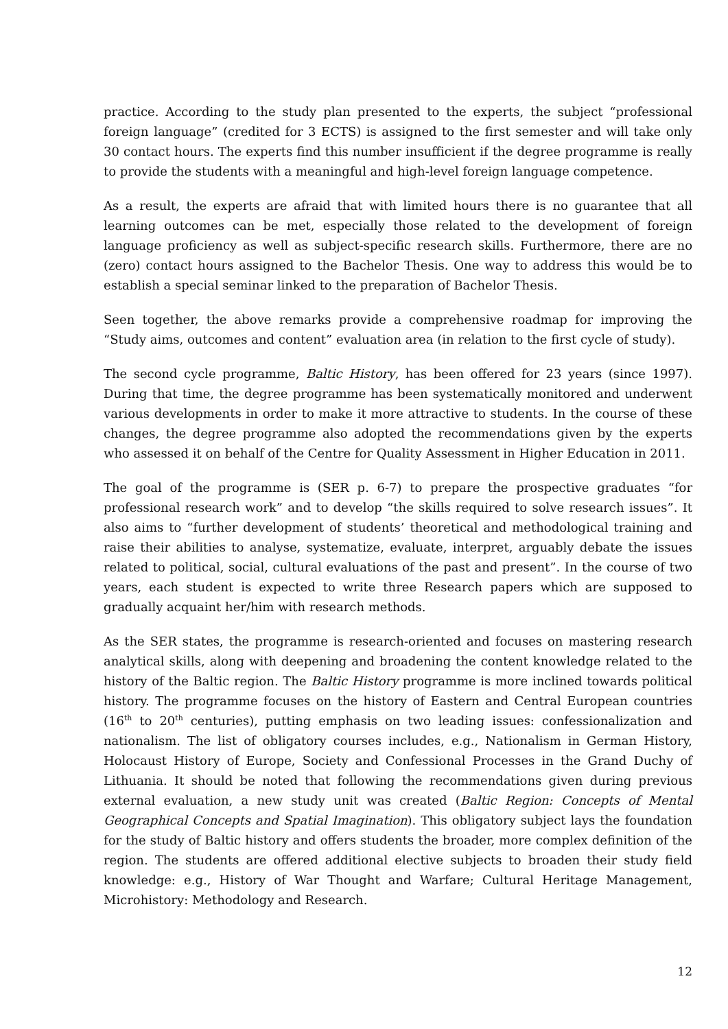practice. According to the study plan presented to the experts, the subject “professional foreign language” (credited for 3 ECTS) is assigned to the first semester and will take only 30 contact hours. The experts find this number insufficient if the degree programme is really to provide the students with a meaningful and high-level foreign language competence.
As a result, the experts are afraid that with limited hours there is no guarantee that all learning outcomes can be met, especially those related to the development of foreign language proficiency as well as subject-specific research skills. Furthermore, there are no (zero) contact hours assigned to the Bachelor Thesis. One way to address this would be to establish a special seminar linked to the preparation of Bachelor Thesis.
Seen together, the above remarks provide a comprehensive roadmap for improving the “Study aims, outcomes and content” evaluation area (in relation to the first cycle of study).
The second cycle programme, Baltic History, has been offered for 23 years (since 1997). During that time, the degree programme has been systematically monitored and underwent various developments in order to make it more attractive to students. In the course of these changes, the degree programme also adopted the recommendations given by the experts who assessed it on behalf of the Centre for Quality Assessment in Higher Education in 2011.
The goal of the programme is (SER p. 6-7) to prepare the prospective graduates “for professional research work” and to develop “the skills required to solve research issues”. It also aims to “further development of students’ theoretical and methodological training and raise their abilities to analyse, systematize, evaluate, interpret, arguably debate the issues related to political, social, cultural evaluations of the past and present”. In the course of two years, each student is expected to write three Research papers which are supposed to gradually acquaint her/him with research methods.
As the SER states, the programme is research-oriented and focuses on mastering research analytical skills, along with deepening and broadening the content knowledge related to the history of the Baltic region. The Baltic History programme is more inclined towards political history. The programme focuses on the history of Eastern and Central European countries (16<sup>th</sup> to 20<sup>th</sup> centuries), putting emphasis on two leading issues: confessionalization and nationalism. The list of obligatory courses includes, e.g., Nationalism in German History, Holocaust History of Europe, Society and Confessional Processes in the Grand Duchy of Lithuania. It should be noted that following the recommendations given during previous external evaluation, a new study unit was created (Baltic Region: Concepts of Mental Geographical Concepts and Spatial Imagination). This obligatory subject lays the foundation for the study of Baltic history and offers students the broader, more complex definition of the region. The students are offered additional elective subjects to broaden their study field knowledge: e.g., History of War Thought and Warfare; Cultural Heritage Management, Microhistory: Methodology and Research.
12